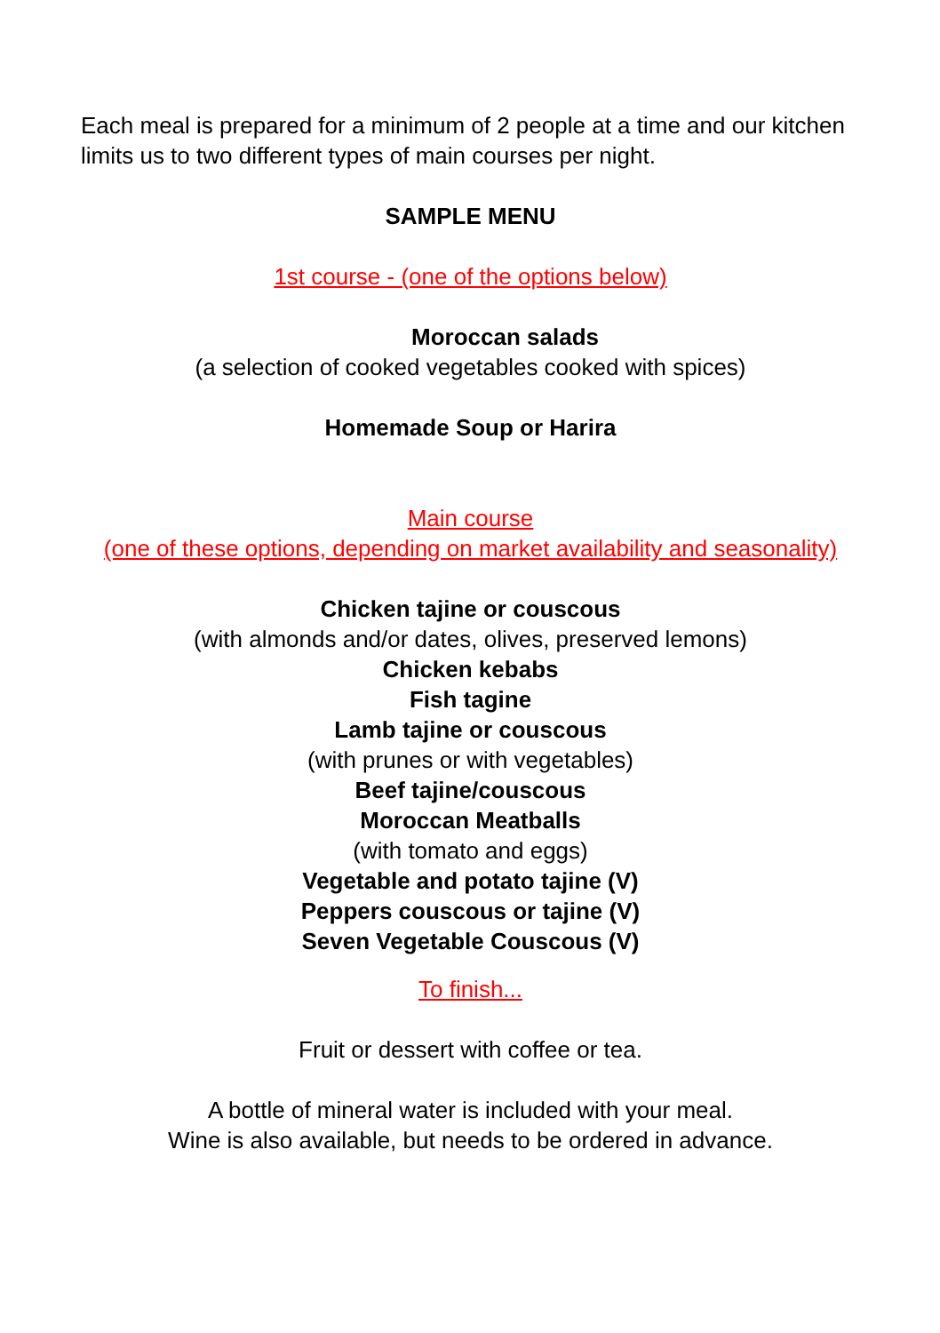Each meal is prepared for a minimum of 2 people at a time and our kitchen limits us to two different types of main courses per night.
SAMPLE MENU
1st course - (one of the options below)
Moroccan salads
(a selection of cooked vegetables cooked with spices)
Homemade Soup or Harira
Main course
(one of these options, depending on market availability and seasonality)
Chicken tajine or couscous
(with almonds and/or dates, olives, preserved lemons)
Chicken kebabs
Fish tagine
Lamb tajine or couscous
(with prunes or with vegetables)
Beef tajine/couscous
Moroccan Meatballs
(with tomato and eggs)
Vegetable and potato tajine (V)
Peppers couscous or tajine (V)
Seven Vegetable Couscous (V)
To finish...
Fruit or dessert with coffee or tea.
A bottle of mineral water is included with your meal.
Wine is also available, but needs to be ordered in advance.